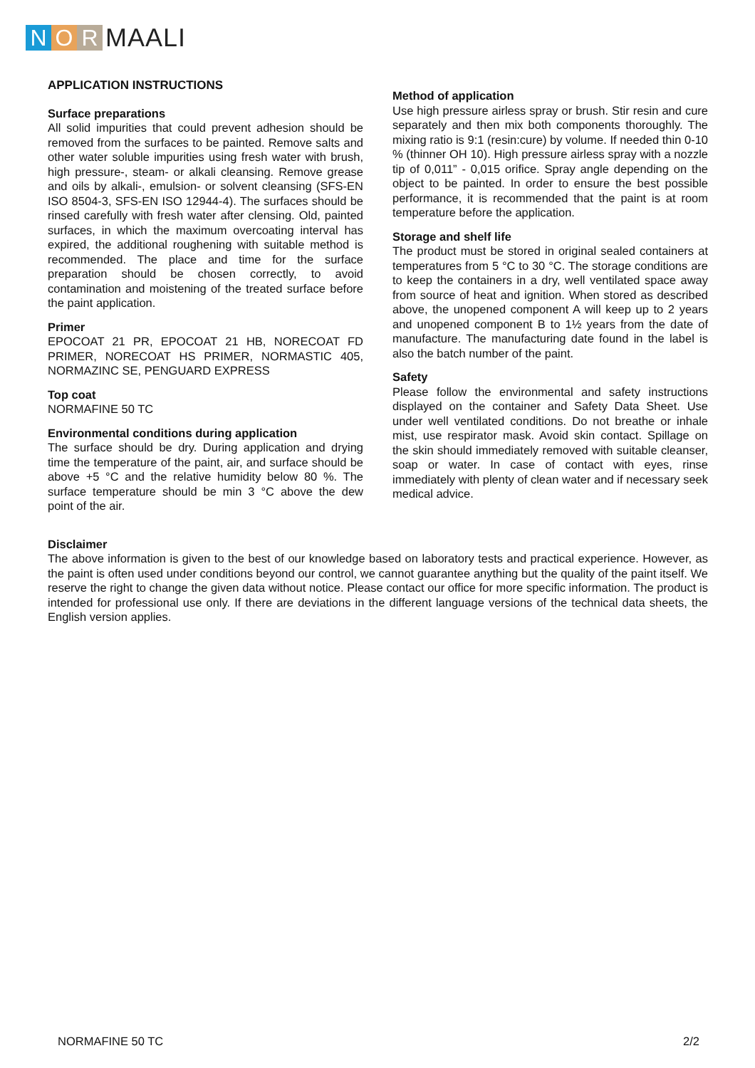N O R MAALI
APPLICATION INSTRUCTIONS
Surface preparations
All solid impurities that could prevent adhesion should be removed from the surfaces to be painted. Remove salts and other water soluble impurities using fresh water with brush, high pressure-, steam- or alkali cleansing. Remove grease and oils by alkali-, emulsion- or solvent cleansing (SFS-EN ISO 8504-3, SFS-EN ISO 12944-4). The surfaces should be rinsed carefully with fresh water after clensing. Old, painted surfaces, in which the maximum overcoating interval has expired, the additional roughening with suitable method is recommended. The place and time for the surface preparation should be chosen correctly, to avoid contamination and moistening of the treated surface before the paint application.
Primer
EPOCOAT 21 PR, EPOCOAT 21 HB, NORECOAT FD PRIMER, NORECOAT HS PRIMER, NORMASTIC 405, NORMAZINC SE, PENGUARD EXPRESS
Top coat
NORMAFINE 50 TC
Environmental conditions during application
The surface should be dry. During application and drying time the temperature of the paint, air, and surface should be above +5 °C and the relative humidity below 80 %. The surface temperature should be min 3 °C above the dew point of the air.
Method of application
Use high pressure airless spray or brush. Stir resin and cure separately and then mix both components thoroughly. The mixing ratio is 9:1 (resin:cure) by volume. If needed thin 0-10 % (thinner OH 10). High pressure airless spray with a nozzle tip of 0,011” - 0,015 orifice. Spray angle depending on the object to be painted. In order to ensure the best possible performance, it is recommended that the paint is at room temperature before the application.
Storage and shelf life
The product must be stored in original sealed containers at temperatures from 5 °C to 30 °C. The storage conditions are to keep the containers in a dry, well ventilated space away from source of heat and ignition. When stored as described above, the unopened component A will keep up to 2 years and unopened component B to 1½ years from the date of manufacture. The manufacturing date found in the label is also the batch number of the paint.
Safety
Please follow the environmental and safety instructions displayed on the container and Safety Data Sheet. Use under well ventilated conditions. Do not breathe or inhale mist, use respirator mask. Avoid skin contact. Spillage on the skin should immediately removed with suitable cleanser, soap or water. In case of contact with eyes, rinse immediately with plenty of clean water and if necessary seek medical advice.
Disclaimer
The above information is given to the best of our knowledge based on laboratory tests and practical experience. However, as the paint is often used under conditions beyond our control, we cannot guarantee anything but the quality of the paint itself. We reserve the right to change the given data without notice. Please contact our office for more specific information. The product is intended for professional use only. If there are deviations in the different language versions of the technical data sheets, the English version applies.
NORMAFINE 50 TC 2/2